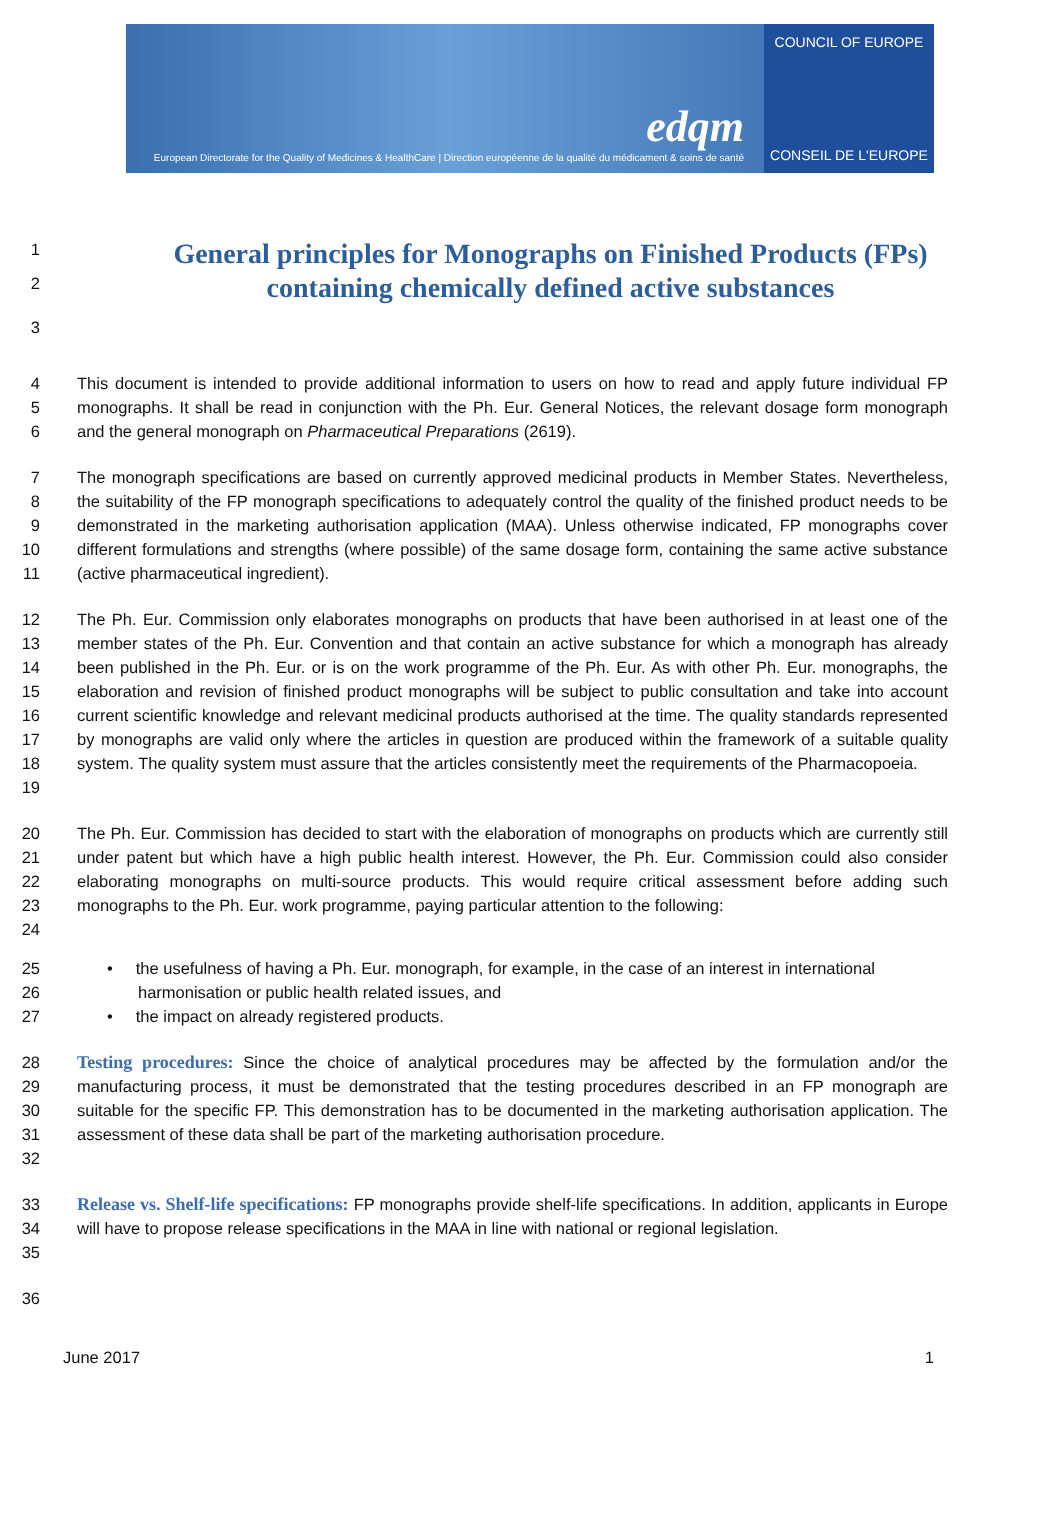edqm
European Directorate for the Quality of Medicines & HealthCare | Direction européenne de la qualité du médicament & soins de santé
COUNCIL OF EUROPE
CONSEIL DE L'EUROPE
1
General principles for Monographs on Finished Products (FPs)
2
containing chemically defined active substances
3
4
5
6
This document is intended to provide additional information to users on how to read and apply future individual FP monographs. It shall be read in conjunction with the Ph. Eur. General Notices, the relevant dosage form monograph and the general monograph on Pharmaceutical Preparations (2619).
7
8
9
10
11
The monograph specifications are based on currently approved medicinal products in Member States. Nevertheless, the suitability of the FP monograph specifications to adequately control the quality of the finished product needs to be demonstrated in the marketing authorisation application (MAA). Unless otherwise indicated, FP monographs cover different formulations and strengths (where possible) of the same dosage form, containing the same active substance (active pharmaceutical ingredient).
12
13
14
15
16
17
18
19
The Ph. Eur. Commission only elaborates monographs on products that have been authorised in at least one of the member states of the Ph. Eur. Convention and that contain an active substance for which a monograph has already been published in the Ph. Eur. or is on the work programme of the Ph. Eur. As with other Ph. Eur. monographs, the elaboration and revision of finished product monographs will be subject to public consultation and take into account current scientific knowledge and relevant medicinal products authorised at the time. The quality standards represented by monographs are valid only where the articles in question are produced within the framework of a suitable quality system. The quality system must assure that the articles consistently meet the requirements of the Pharmacopoeia.
20
21
22
23
24
The Ph. Eur. Commission has decided to start with the elaboration of monographs on products which are currently still under patent but which have a high public health interest. However, the Ph. Eur. Commission could also consider elaborating monographs on multi-source products. This would require critical assessment before adding such monographs to the Ph. Eur. work programme, paying particular attention to the following:
25
26
27
• the usefulness of having a Ph. Eur. monograph, for example, in the case of an interest in international
harmonisation or public health related issues, and
• the impact on already registered products.
28
29
30
31
32
Testing procedures: Since the choice of analytical procedures may be affected by the formulation and/or the manufacturing process, it must be demonstrated that the testing procedures described in an FP monograph are suitable for the specific FP. This demonstration has to be documented in the marketing authorisation application. The assessment of these data shall be part of the marketing authorisation procedure.
33
34
35
Release vs. Shelf-life specifications: FP monographs provide shelf-life specifications. In addition, applicants in Europe will have to propose release specifications in the MAA in line with national or regional legislation.
36
June 2017 1